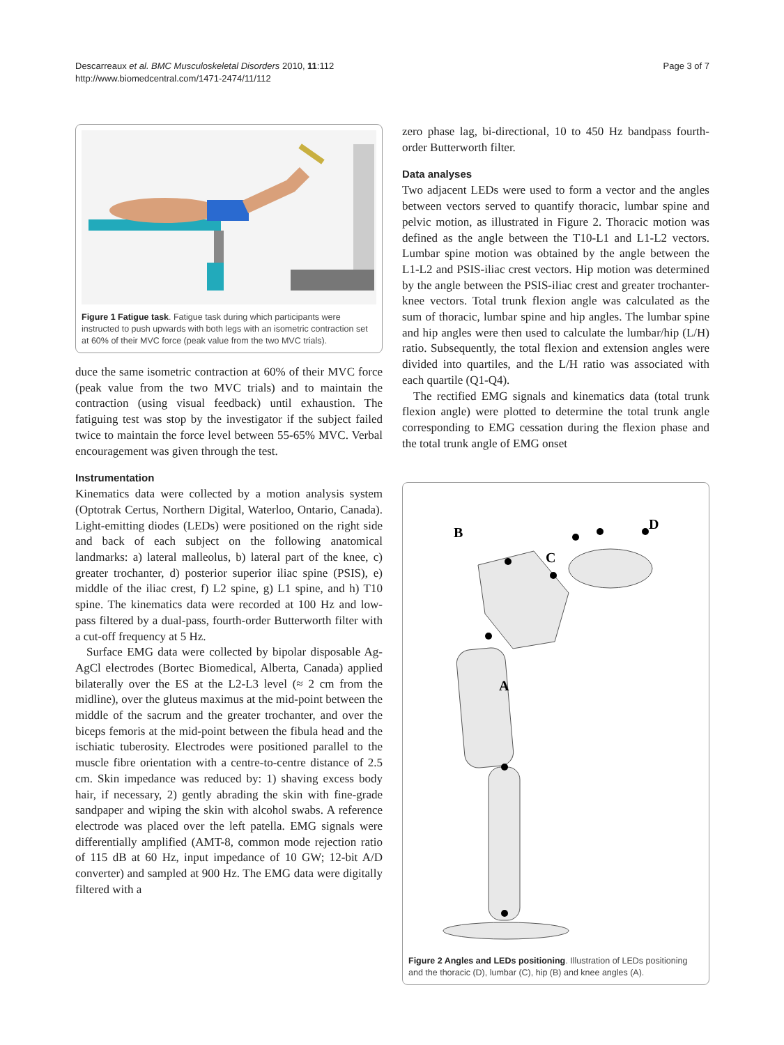Descarreaux et al. BMC Musculoskeletal Disorders 2010, 11:112
http://www.biomedcentral.com/1471-2474/11/112
Page 3 of 7
Figure 1 Fatigue task. Fatigue task during which participants were instructed to push upwards with both legs with an isometric contraction set at 60% of their MVC force (peak value from the two MVC trials).
duce the same isometric contraction at 60% of their MVC force (peak value from the two MVC trials) and to maintain the contraction (using visual feedback) until exhaustion. The fatiguing test was stop by the investigator if the subject failed twice to maintain the force level between 55-65% MVC. Verbal encouragement was given through the test.
Instrumentation
Kinematics data were collected by a motion analysis system (Optotrak Certus, Northern Digital, Waterloo, Ontario, Canada). Light-emitting diodes (LEDs) were positioned on the right side and back of each subject on the following anatomical landmarks: a) lateral malleolus, b) lateral part of the knee, c) greater trochanter, d) posterior superior iliac spine (PSIS), e) middle of the iliac crest, f) L2 spine, g) L1 spine, and h) T10 spine. The kinematics data were recorded at 100 Hz and low-pass filtered by a dual-pass, fourth-order Butterworth filter with a cut-off frequency at 5 Hz.
Surface EMG data were collected by bipolar disposable Ag-AgCl electrodes (Bortec Biomedical, Alberta, Canada) applied bilaterally over the ES at the L2-L3 level (≈ 2 cm from the midline), over the gluteus maximus at the mid-point between the middle of the sacrum and the greater trochanter, and over the biceps femoris at the mid-point between the fibula head and the ischiatic tuberosity. Electrodes were positioned parallel to the muscle fibre orientation with a centre-to-centre distance of 2.5 cm. Skin impedance was reduced by: 1) shaving excess body hair, if necessary, 2) gently abrading the skin with fine-grade sandpaper and wiping the skin with alcohol swabs. A reference electrode was placed over the left patella. EMG signals were differentially amplified (AMT-8, common mode rejection ratio of 115 dB at 60 Hz, input impedance of 10 GW; 12-bit A/D converter) and sampled at 900 Hz. The EMG data were digitally filtered with a
zero phase lag, bi-directional, 10 to 450 Hz bandpass fourth-order Butterworth filter.
Data analyses
Two adjacent LEDs were used to form a vector and the angles between vectors served to quantify thoracic, lumbar spine and pelvic motion, as illustrated in Figure 2. Thoracic motion was defined as the angle between the T10-L1 and L1-L2 vectors. Lumbar spine motion was obtained by the angle between the L1-L2 and PSIS-iliac crest vectors. Hip motion was determined by the angle between the PSIS-iliac crest and greater trochanter-knee vectors. Total trunk flexion angle was calculated as the sum of thoracic, lumbar spine and hip angles. The lumbar spine and hip angles were then used to calculate the lumbar/hip (L/H) ratio. Subsequently, the total flexion and extension angles were divided into quartiles, and the L/H ratio was associated with each quartile (Q1-Q4).
The rectified EMG signals and kinematics data (total trunk flexion angle) were plotted to determine the total trunk angle corresponding to EMG cessation during the flexion phase and the total trunk angle of EMG onset
B
D
C
A
Figure 2 Angles and LEDs positioning. Illustration of LEDs positioning and the thoracic (D), lumbar (C), hip (B) and knee angles (A).